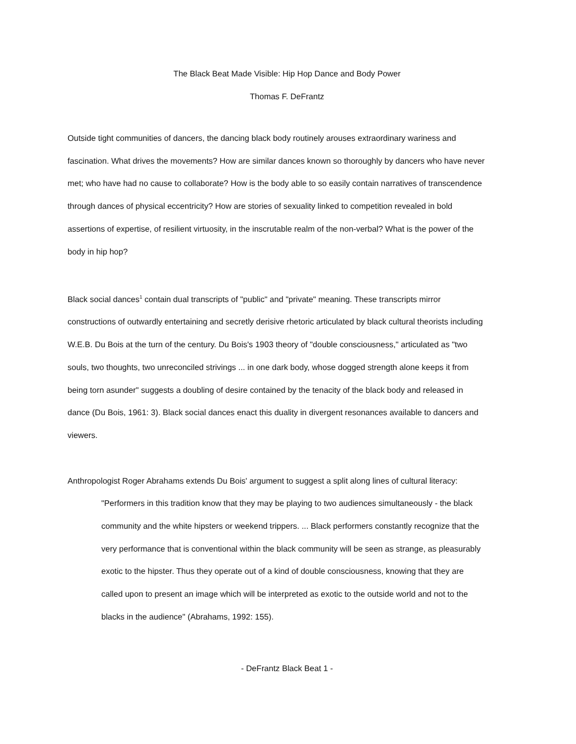The Black Beat Made Visible: Hip Hop Dance and Body Power
Thomas F. DeFrantz
Outside tight communities of dancers, the dancing black body routinely arouses extraordinary wariness and fascination. What drives the movements? How are similar dances known so thoroughly by dancers who have never met; who have had no cause to collaborate? How is the body able to so easily contain narratives of transcendence through dances of physical eccentricity? How are stories of sexuality linked to competition revealed in bold assertions of expertise, of resilient virtuosity, in the inscrutable realm of the non-verbal? What is the power of the body in hip hop?
Black social dances<sup>1</sup> contain dual transcripts of "public" and "private" meaning. These transcripts mirror constructions of outwardly entertaining and secretly derisive rhetoric articulated by black cultural theorists including W.E.B. Du Bois at the turn of the century. Du Bois's 1903 theory of "double consciousness," articulated as "two souls, two thoughts, two unreconciled strivings ... in one dark body, whose dogged strength alone keeps it from being torn asunder" suggests a doubling of desire contained by the tenacity of the black body and released in dance (Du Bois, 1961: 3). Black social dances enact this duality in divergent resonances available to dancers and viewers.
Anthropologist Roger Abrahams extends Du Bois' argument to suggest a split along lines of cultural literacy:
"Performers in this tradition know that they may be playing to two audiences simultaneously - the black community and the white hipsters or weekend trippers. ... Black performers constantly recognize that the very performance that is conventional within the black community will be seen as strange, as pleasurably exotic to the hipster. Thus they operate out of a kind of double consciousness, knowing that they are called upon to present an image which will be interpreted as exotic to the outside world and not to the blacks in the audience" (Abrahams, 1992: 155).
- DeFrantz Black Beat 1 -